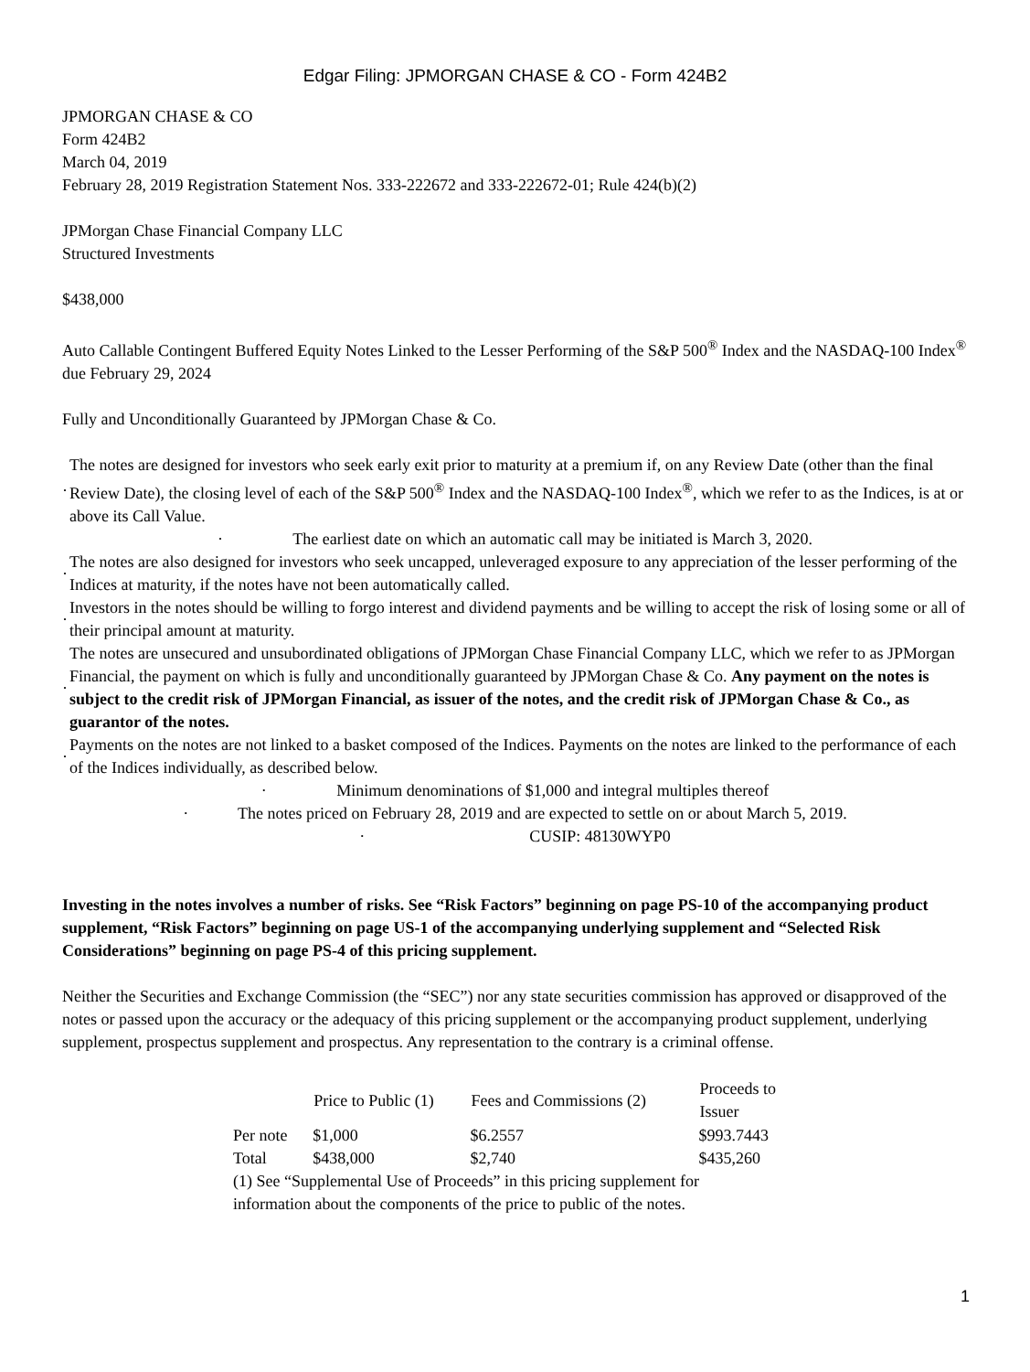Edgar Filing: JPMORGAN CHASE & CO - Form 424B2
JPMORGAN CHASE & CO
Form 424B2
March 04, 2019
February 28, 2019 Registration Statement Nos. 333-222672 and 333-222672-01; Rule 424(b)(2)
JPMorgan Chase Financial Company LLC
Structured Investments
$438,000
Auto Callable Contingent Buffered Equity Notes Linked to the Lesser Performing of the S&P 500<sup>®</sup> Index and the NASDAQ-100 Index<sup>®</sup> due February 29, 2024
Fully and Unconditionally Guaranteed by JPMorgan Chase & Co.
· The notes are designed for investors who seek early exit prior to maturity at a premium if, on any Review Date (other than the final Review Date), the closing level of each of the S&P 500<sup>®</sup> Index and the NASDAQ-100 Index<sup>®</sup>, which we refer to as the Indices, is at or above its Call Value.
· The earliest date on which an automatic call may be initiated is March 3, 2020.
· The notes are also designed for investors who seek uncapped, unleveraged exposure to any appreciation of the lesser performing of the Indices at maturity, if the notes have not been automatically called.
· Investors in the notes should be willing to forgo interest and dividend payments and be willing to accept the risk of losing some or all of their principal amount at maturity.
· The notes are unsecured and unsubordinated obligations of JPMorgan Chase Financial Company LLC, which we refer to as JPMorgan Financial, the payment on which is fully and unconditionally guaranteed by JPMorgan Chase & Co. Any payment on the notes is subject to the credit risk of JPMorgan Financial, as issuer of the notes, and the credit risk of JPMorgan Chase & Co., as guarantor of the notes.
· Payments on the notes are not linked to a basket composed of the Indices. Payments on the notes are linked to the performance of each of the Indices individually, as described below.
· Minimum denominations of $1,000 and integral multiples thereof
· The notes priced on February 28, 2019 and are expected to settle on or about March 5, 2019.
· CUSIP: 48130WYP0
Investing in the notes involves a number of risks. See “Risk Factors” beginning on page PS-10 of the accompanying product supplement, “Risk Factors” beginning on page US-1 of the accompanying underlying supplement and “Selected Risk Considerations” beginning on page PS-4 of this pricing supplement.
Neither the Securities and Exchange Commission (the “SEC”) nor any state securities commission has approved or disapproved of the notes or passed upon the accuracy or the adequacy of this pricing supplement or the accompanying product supplement, underlying supplement, prospectus supplement and prospectus. Any representation to the contrary is a criminal offense.
| | Price to Public (1) | Fees and Commissions (2) | Proceeds to Issuer |
| --- | --- | --- | --- |
| Per note | $1,000 | $6.2557 | $993.7443 |
| Total | $438,000 | $2,740 | $435,260 |
| (1) See “Supplemental Use of Proceeds” in this pricing supplement for information about the components of the price to public of the notes. | | | |
1